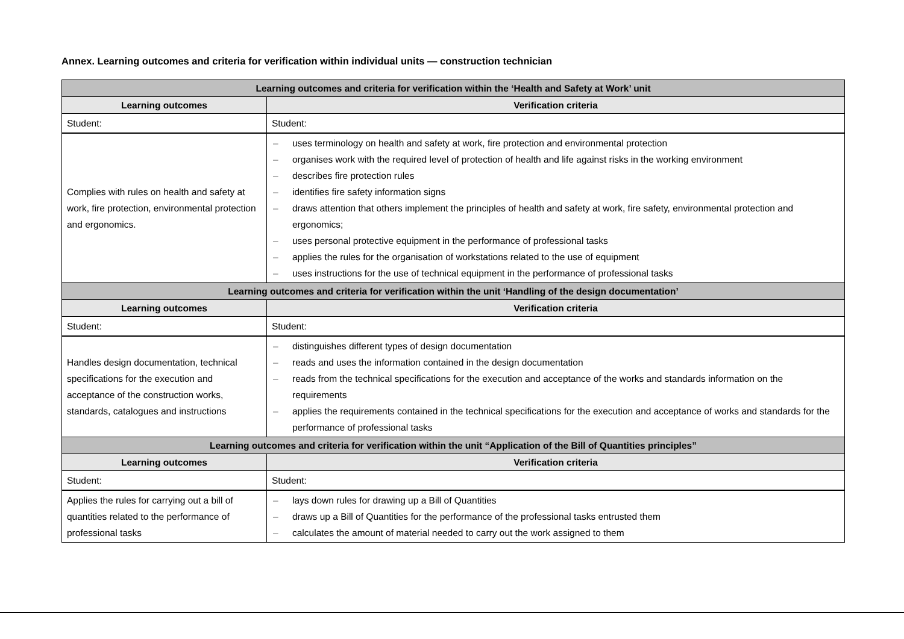Annex. Learning outcomes and criteria for verification within individual units — construction technician
| Learning outcomes and criteria for verification within the ‘Health and Safety at Work’ unit | |
| --- | --- |
| Learning outcomes | Verification criteria |
| Student: | Student: |
| Complies with rules on health and safety at work, fire protection, environmental protection and ergonomics. | – uses terminology on health and safety at work, fire protection and environmental protection – organises work with the required level of protection of health and life against risks in the working environment – describes fire protection rules – identifies fire safety information signs – draws attention that others implement the principles of health and safety at work, fire safety, environmental protection and ergonomics; – uses personal protective equipment in the performance of professional tasks – applies the rules for the organisation of workstations related to the use of equipment – uses instructions for the use of technical equipment in the performance of professional tasks |
| Learning outcomes and criteria for verification within the unit ‘Handling of the design documentation’ | |
| Learning outcomes | Verification criteria |
| Student: | Student: |
| Handles design documentation, technical specifications for the execution and acceptance of the construction works, standards, catalogues and instructions | – distinguishes different types of design documentation – reads and uses the information contained in the design documentation – reads from the technical specifications for the execution and acceptance of the works and standards information on the requirements – applies the requirements contained in the technical specifications for the execution and acceptance of works and standards for the performance of professional tasks |
| Learning outcomes and criteria for verification within the unit “Application of the Bill of Quantities principles” | |
| Learning outcomes | Verification criteria |
| Student: | Student: |
| Applies the rules for carrying out a bill of quantities related to the performance of professional tasks | – lays down rules for drawing up a Bill of Quantities – draws up a Bill of Quantities for the performance of the professional tasks entrusted them – calculates the amount of material needed to carry out the work assigned to them |